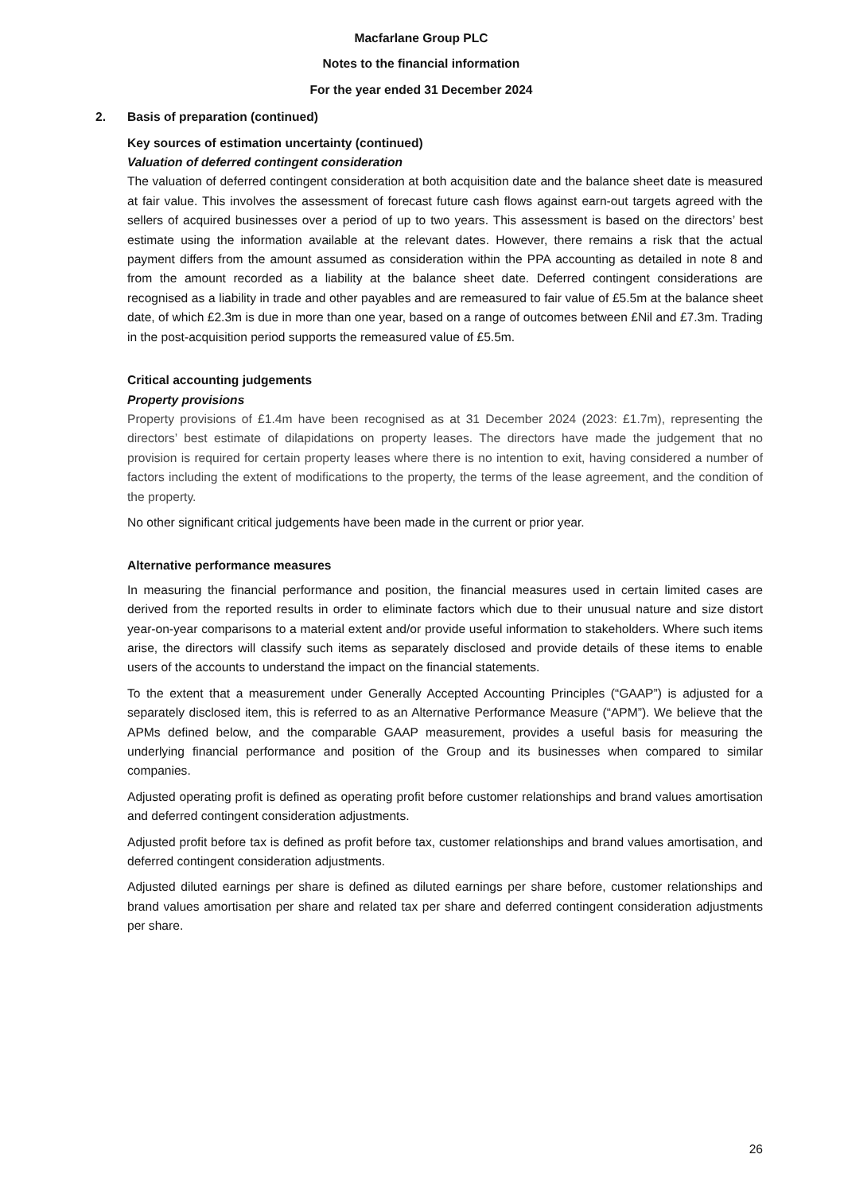Macfarlane Group PLC
Notes to the financial information
For the year ended 31 December 2024
2. Basis of preparation (continued)
Key sources of estimation uncertainty (continued)
Valuation of deferred contingent consideration
The valuation of deferred contingent consideration at both acquisition date and the balance sheet date is measured at fair value. This involves the assessment of forecast future cash flows against earn-out targets agreed with the sellers of acquired businesses over a period of up to two years. This assessment is based on the directors’ best estimate using the information available at the relevant dates. However, there remains a risk that the actual payment differs from the amount assumed as consideration within the PPA accounting as detailed in note 8 and from the amount recorded as a liability at the balance sheet date. Deferred contingent considerations are recognised as a liability in trade and other payables and are remeasured to fair value of £5.5m at the balance sheet date, of which £2.3m is due in more than one year, based on a range of outcomes between £Nil and £7.3m. Trading in the post-acquisition period supports the remeasured value of £5.5m.
Critical accounting judgements
Property provisions
Property provisions of £1.4m have been recognised as at 31 December 2024 (2023: £1.7m), representing the directors’ best estimate of dilapidations on property leases. The directors have made the judgement that no provision is required for certain property leases where there is no intention to exit, having considered a number of factors including the extent of modifications to the property, the terms of the lease agreement, and the condition of the property.
No other significant critical judgements have been made in the current or prior year.
Alternative performance measures
In measuring the financial performance and position, the financial measures used in certain limited cases are derived from the reported results in order to eliminate factors which due to their unusual nature and size distort year-on-year comparisons to a material extent and/or provide useful information to stakeholders. Where such items arise, the directors will classify such items as separately disclosed and provide details of these items to enable users of the accounts to understand the impact on the financial statements.
To the extent that a measurement under Generally Accepted Accounting Principles (“GAAP”) is adjusted for a separately disclosed item, this is referred to as an Alternative Performance Measure (“APM”). We believe that the APMs defined below, and the comparable GAAP measurement, provides a useful basis for measuring the underlying financial performance and position of the Group and its businesses when compared to similar companies.
Adjusted operating profit is defined as operating profit before customer relationships and brand values amortisation and deferred contingent consideration adjustments.
Adjusted profit before tax is defined as profit before tax, customer relationships and brand values amortisation, and deferred contingent consideration adjustments.
Adjusted diluted earnings per share is defined as diluted earnings per share before, customer relationships and brand values amortisation per share and related tax per share and deferred contingent consideration adjustments per share.
26